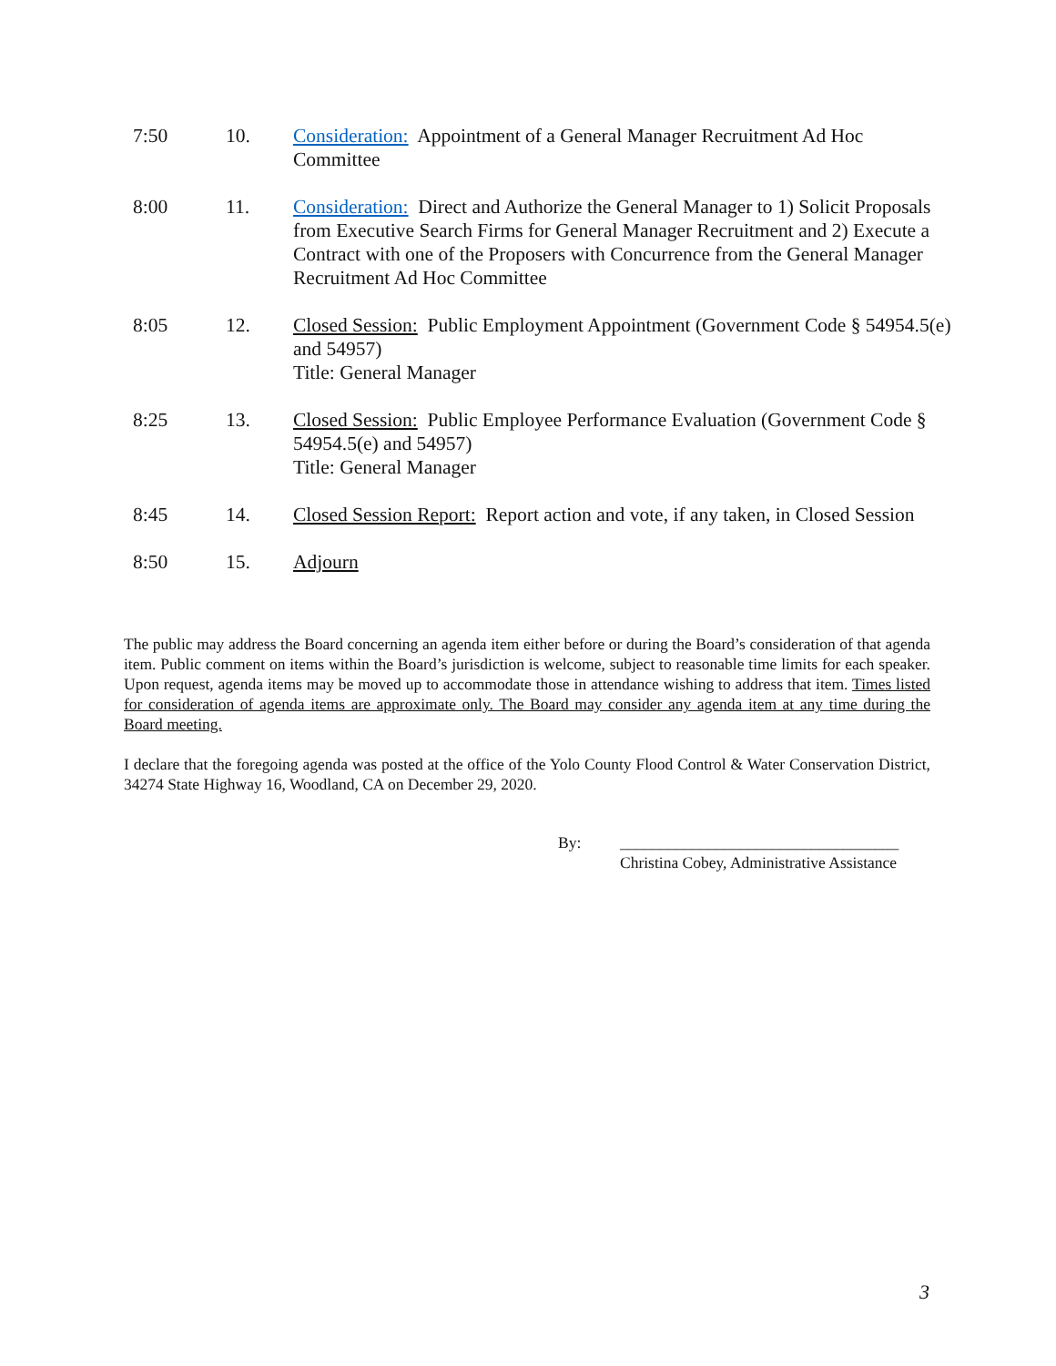7:50 10. Consideration: Appointment of a General Manager Recruitment Ad Hoc Committee
8:00 11. Consideration: Direct and Authorize the General Manager to 1) Solicit Proposals from Executive Search Firms for General Manager Recruitment and 2) Execute a Contract with one of the Proposers with Concurrence from the General Manager Recruitment Ad Hoc Committee
8:05 12. Closed Session: Public Employment Appointment (Government Code § 54954.5(e) and 54957)
Title: General Manager
8:25 13. Closed Session: Public Employee Performance Evaluation (Government Code § 54954.5(e) and 54957)
Title: General Manager
8:45 14. Closed Session Report: Report action and vote, if any taken, in Closed Session
8:50 15. Adjourn
The public may address the Board concerning an agenda item either before or during the Board’s consideration of that agenda item. Public comment on items within the Board’s jurisdiction is welcome, subject to reasonable time limits for each speaker. Upon request, agenda items may be moved up to accommodate those in attendance wishing to address that item. Times listed for consideration of agenda items are approximate only. The Board may consider any agenda item at any time during the Board meeting.
I declare that the foregoing agenda was posted at the office of the Yolo County Flood Control & Water Conservation District, 34274 State Highway 16, Woodland, CA on December 29, 2020.
By: ___________________________________
Christina Cobey, Administrative Assistance
3